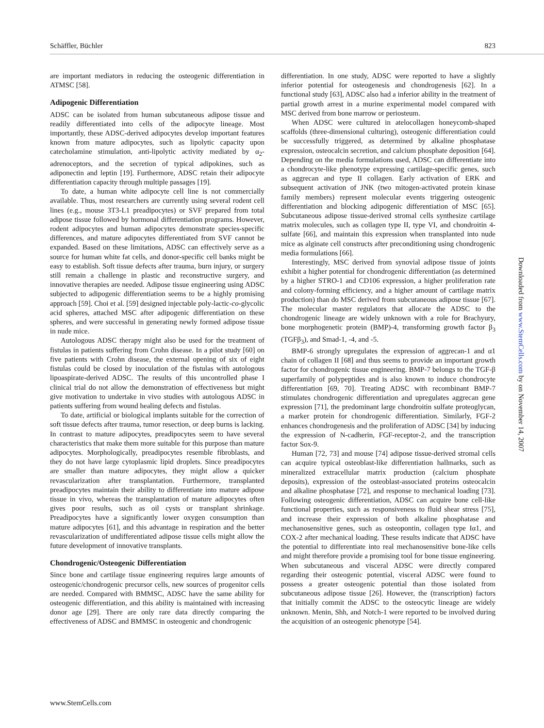Schäffler, Büchler 823
are important mediators in reducing the osteogenic differentiation in ATMSC [58].
Adipogenic Differentiation
ADSC can be isolated from human subcutaneous adipose tissue and readily differentiated into cells of the adipocyte lineage. Most importantly, these ADSC-derived adipocytes develop important features known from mature adipocytes, such as lipolytic capacity upon catecholamine stimulation, anti-lipolytic activity mediated by α<sub>2</sub>-adrenoceptors, and the secretion of typical adipokines, such as adiponectin and leptin [19]. Furthermore, ADSC retain their adipocyte differentiation capacity through multiple passages [19].
To date, a human white adipocyte cell line is not commercially available. Thus, most researchers are currently using several rodent cell lines (e.g., mouse 3T3-L1 preadipocytes) or SVF prepared from total adipose tissue followed by hormonal differentiation programs. However, rodent adipocytes and human adipocytes demonstrate species-specific differences, and mature adipocytes differentiated from SVF cannot be expanded. Based on these limitations, ADSC can effectively serve as a source for human white fat cells, and donor-specific cell banks might be easy to establish. Soft tissue defects after trauma, burn injury, or surgery still remain a challenge in plastic and reconstructive surgery, and innovative therapies are needed. Adipose tissue engineering using ADSC subjected to adipogenic differentiation seems to be a highly promising approach [59]. Choi et al. [59] designed injectable poly-lactic-co-glycolic acid spheres, attached MSC after adipogenic differentiation on these spheres, and were successful in generating newly formed adipose tissue in nude mice.
Autologous ADSC therapy might also be used for the treatment of fistulas in patients suffering from Crohn disease. In a pilot study [60] on five patients with Crohn disease, the external opening of six of eight fistulas could be closed by inoculation of the fistulas with autologous lipoaspirate-derived ADSC. The results of this uncontrolled phase I clinical trial do not allow the demonstration of effectiveness but might give motivation to undertake in vivo studies with autologous ADSC in patients suffering from wound healing defects and fistulas.
To date, artificial or biological implants suitable for the correction of soft tissue defects after trauma, tumor resection, or deep burns is lacking. In contrast to mature adipocytes, preadipocytes seem to have several characteristics that make them more suitable for this purpose than mature adipocytes. Morphologically, preadipocytes resemble fibroblasts, and they do not have large cytoplasmic lipid droplets. Since preadipocytes are smaller than mature adipocytes, they might allow a quicker revascularization after transplantation. Furthermore, transplanted preadipocytes maintain their ability to differentiate into mature adipose tissue in vivo, whereas the transplantation of mature adipocytes often gives poor results, such as oil cysts or transplant shrinkage. Preadipocytes have a significantly lower oxygen consumption than mature adipocytes [61], and this advantage in respiration and the better revascularization of undifferentiated adipose tissue cells might allow the future development of innovative transplants.
Chondrogenic/Osteogenic Differentiation
Since bone and cartilage tissue engineering requires large amounts of osteogenic/chondrogenic precursor cells, new sources of progenitor cells are needed. Compared with BMMSC, ADSC have the same ability for osteogenic differentiation, and this ability is maintained with increasing donor age [29]. There are only rare data directly comparing the effectiveness of ADSC and BMMSC in osteogenic and chondrogenic
differentiation. In one study, ADSC were reported to have a slightly inferior potential for osteogenesis and chondrogenesis [62]. In a functional study [63], ADSC also had a inferior ability in the treatment of partial growth arrest in a murine experimental model compared with MSC derived from bone marrow or periosteum.
When ADSC were cultured in atelocollagen honeycomb-shaped scaffolds (three-dimensional culturing), osteogenic differentiation could be successfully triggered, as determined by alkaline phosphatase expression, osteocalcin secretion, and calcium phosphate deposition [64]. Depending on the media formulations used, ADSC can differentiate into a chondrocyte-like phenotype expressing cartilage-specific genes, such as aggrecan and type II collagen. Early activation of ERK and subsequent activation of JNK (two mitogen-activated protein kinase family members) represent molecular events triggering osteogenic differentiation and blocking adipogenic differentiation of MSC [65]. Subcutaneous adipose tissue-derived stromal cells synthesize cartilage matrix molecules, such as collagen type II, type VI, and chondroitin 4-sulfate [66], and maintain this expression when transplanted into nude mice as alginate cell constructs after preconditioning using chondrogenic media formulations [66].
Interestingly, MSC derived from synovial adipose tissue of joints exhibit a higher potential for chondrogenic differentiation (as determined by a higher STRO-1 and CD106 expression, a higher proliferation rate and colony-forming efficiency, and a higher amount of cartilage matrix production) than do MSC derived from subcutaneous adipose tissue [67]. The molecular master regulators that allocate the ADSC to the chondrogenic lineage are widely unknown with a role for Brachyury, bone morphogenetic protein (BMP)-4, transforming growth factor β<sub>3</sub> (TGFβ<sub>3</sub>), and Smad-1, -4, and -5.
BMP-6 strongly upregulates the expression of aggrecan-1 and α1 chain of collagen II [68] and thus seems to provide an important growth factor for chondrogenic tissue engineering. BMP-7 belongs to the TGF-β superfamily of polypeptides and is also known to induce chondrocyte differentiation [69, 70]. Treating ADSC with recombinant BMP-7 stimulates chondrogenic differentiation and upregulates aggrecan gene expression [71], the predominant large chondroitin sulfate proteoglycan, a marker protein for chondrogenic differentiation. Similarly, FGF-2 enhances chondrogenesis and the proliferation of ADSC [34] by inducing the expression of N-cadherin, FGF-receptor-2, and the transcription factor Sox-9.
Human [72, 73] and mouse [74] adipose tissue-derived stromal cells can acquire typical osteoblast-like differentiation hallmarks, such as mineralized extracellular matrix production (calcium phosphate deposits), expression of the osteoblast-associated proteins osteocalcin and alkaline phosphatase [72], and response to mechanical loading [73]. Following osteogenic differentiation, ADSC can acquire bone cell-like functional properties, such as responsiveness to fluid shear stress [75], and increase their expression of both alkaline phosphatase and mechanosensitive genes, such as osteopontin, collagen type Iα1, and COX-2 after mechanical loading. These results indicate that ADSC have the potential to differentiate into real mechanosensitive bone-like cells and might therefore provide a promising tool for bone tissue engineering. When subcutaneous and visceral ADSC were directly compared regarding their osteogenic potential, visceral ADSC were found to possess a greater osteogenic potential than those isolated from subcutaneous adipose tissue [26]. However, the (transcription) factors that initially commit the ADSC to the osteocytic lineage are widely unknown. Menin, Shh, and Notch-1 were reported to be involved during the acquisition of an osteogenic phenotype [54].
www.StemCells.com
Downloaded from www.StemCells.com by on November 14, 2007